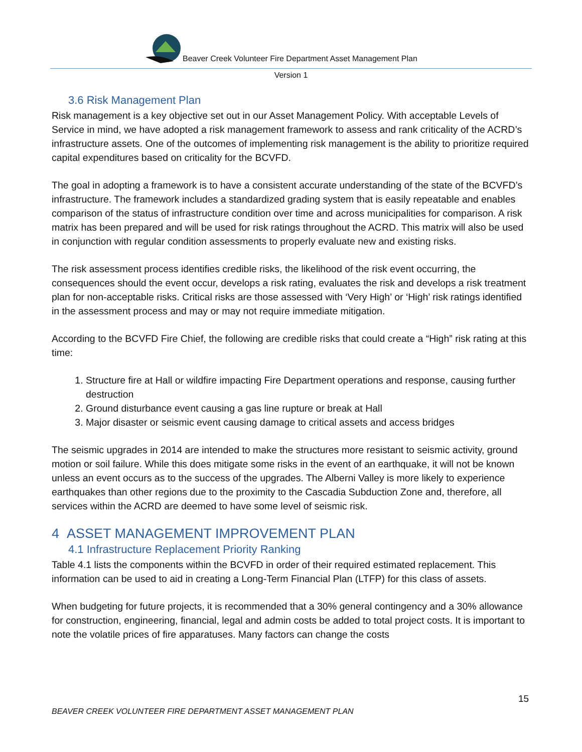Beaver Creek Volunteer Fire Department Asset Management Plan
Version 1
3.6 Risk Management Plan
Risk management is a key objective set out in our Asset Management Policy. With acceptable Levels of Service in mind, we have adopted a risk management framework to assess and rank criticality of the ACRD’s infrastructure assets. One of the outcomes of implementing risk management is the ability to prioritize required capital expenditures based on criticality for the BCVFD.
The goal in adopting a framework is to have a consistent accurate understanding of the state of the BCVFD’s infrastructure. The framework includes a standardized grading system that is easily repeatable and enables comparison of the status of infrastructure condition over time and across municipalities for comparison. A risk matrix has been prepared and will be used for risk ratings throughout the ACRD. This matrix will also be used in conjunction with regular condition assessments to properly evaluate new and existing risks.
The risk assessment process identifies credible risks, the likelihood of the risk event occurring, the consequences should the event occur, develops a risk rating, evaluates the risk and develops a risk treatment plan for non-acceptable risks. Critical risks are those assessed with ‘Very High’ or ‘High’ risk ratings identified in the assessment process and may or may not require immediate mitigation.
According to the BCVFD Fire Chief, the following are credible risks that could create a “High” risk rating at this time:
1. Structure fire at Hall or wildfire impacting Fire Department operations and response, causing further destruction
2. Ground disturbance event causing a gas line rupture or break at Hall
3. Major disaster or seismic event causing damage to critical assets and access bridges
The seismic upgrades in 2014 are intended to make the structures more resistant to seismic activity, ground motion or soil failure. While this does mitigate some risks in the event of an earthquake, it will not be known unless an event occurs as to the success of the upgrades. The Alberni Valley is more likely to experience earthquakes than other regions due to the proximity to the Cascadia Subduction Zone and, therefore, all services within the ACRD are deemed to have some level of seismic risk.
4 ASSET MANAGEMENT IMPROVEMENT PLAN
4.1 Infrastructure Replacement Priority Ranking
Table 4.1 lists the components within the BCVFD in order of their required estimated replacement. This information can be used to aid in creating a Long-Term Financial Plan (LTFP) for this class of assets.
When budgeting for future projects, it is recommended that a 30% general contingency and a 30% allowance for construction, engineering, financial, legal and admin costs be added to total project costs. It is important to note the volatile prices of fire apparatuses. Many factors can change the costs
15
BEAVER CREEK VOLUNTEER FIRE DEPARTMENT ASSET MANAGEMENT PLAN